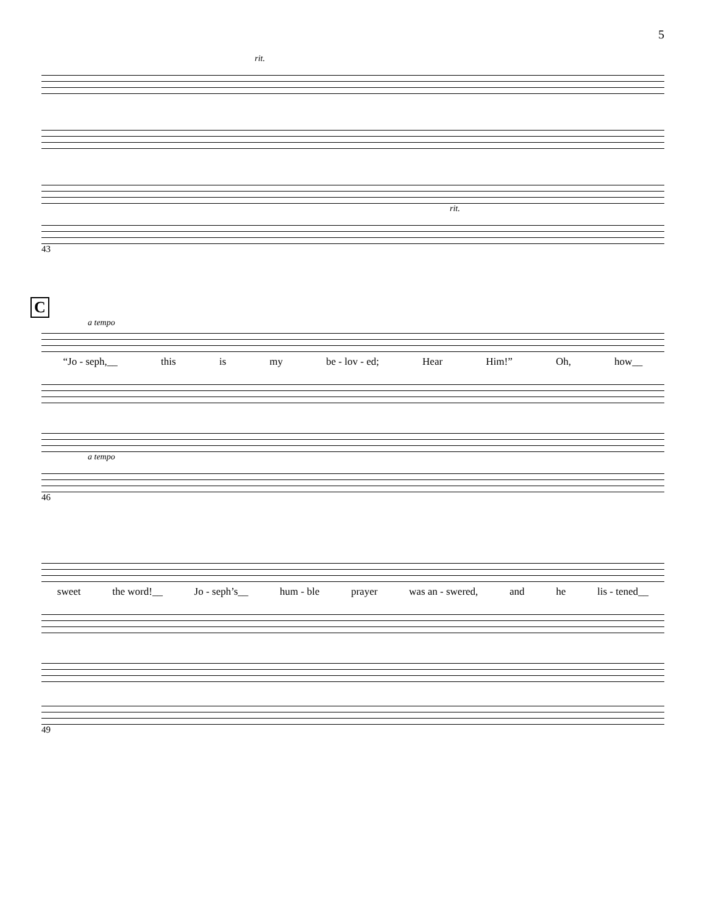5
rit.
rit.
43
C
a tempo
“Jo - seph,__ this is my be - lov - ed; Hear Him!” Oh, how__
a tempo
46
sweet the word!__ Jo - seph’s__ hum - ble prayer was an - swered, and he lis - tened__
49